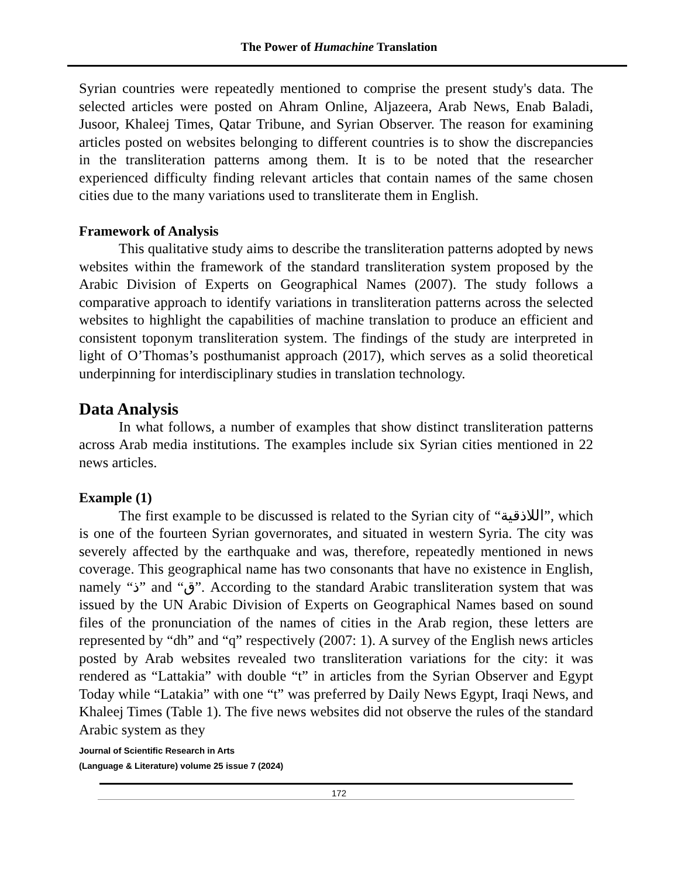The Power of Humachine Translation
Syrian countries were repeatedly mentioned to comprise the present study's data. The selected articles were posted on Ahram Online, Aljazeera, Arab News, Enab Baladi, Jusoor, Khaleej Times, Qatar Tribune, and Syrian Observer. The reason for examining articles posted on websites belonging to different countries is to show the discrepancies in the transliteration patterns among them. It is to be noted that the researcher experienced difficulty finding relevant articles that contain names of the same chosen cities due to the many variations used to transliterate them in English.
Framework of Analysis
This qualitative study aims to describe the transliteration patterns adopted by news websites within the framework of the standard transliteration system proposed by the Arabic Division of Experts on Geographical Names (2007). The study follows a comparative approach to identify variations in transliteration patterns across the selected websites to highlight the capabilities of machine translation to produce an efficient and consistent toponym transliteration system. The findings of the study are interpreted in light of O’Thomas’s posthumanist approach (2017), which serves as a solid theoretical underpinning for interdisciplinary studies in translation technology.
Data Analysis
In what follows, a number of examples that show distinct transliteration patterns across Arab media institutions. The examples include six Syrian cities mentioned in 22 news articles.
Example (1)
The first example to be discussed is related to the Syrian city of “اللاذقية”, which is one of the fourteen Syrian governorates, and situated in western Syria. The city was severely affected by the earthquake and was, therefore, repeatedly mentioned in news coverage. This geographical name has two consonants that have no existence in English, namely “ذ” and “ق”. According to the standard Arabic transliteration system that was issued by the UN Arabic Division of Experts on Geographical Names based on sound files of the pronunciation of the names of cities in the Arab region, these letters are represented by “dh” and “q” respectively (2007: 1). A survey of the English news articles posted by Arab websites revealed two transliteration variations for the city: it was rendered as “Lattakia” with double “t” in articles from the Syrian Observer and Egypt Today while “Latakia” with one “t” was preferred by Daily News Egypt, Iraqi News, and Khaleej Times (Table 1). The five news websites did not observe the rules of the standard Arabic system as they
Journal of Scientific Research in Arts
(Language & Literature) volume 25 issue 7 (2024)
172